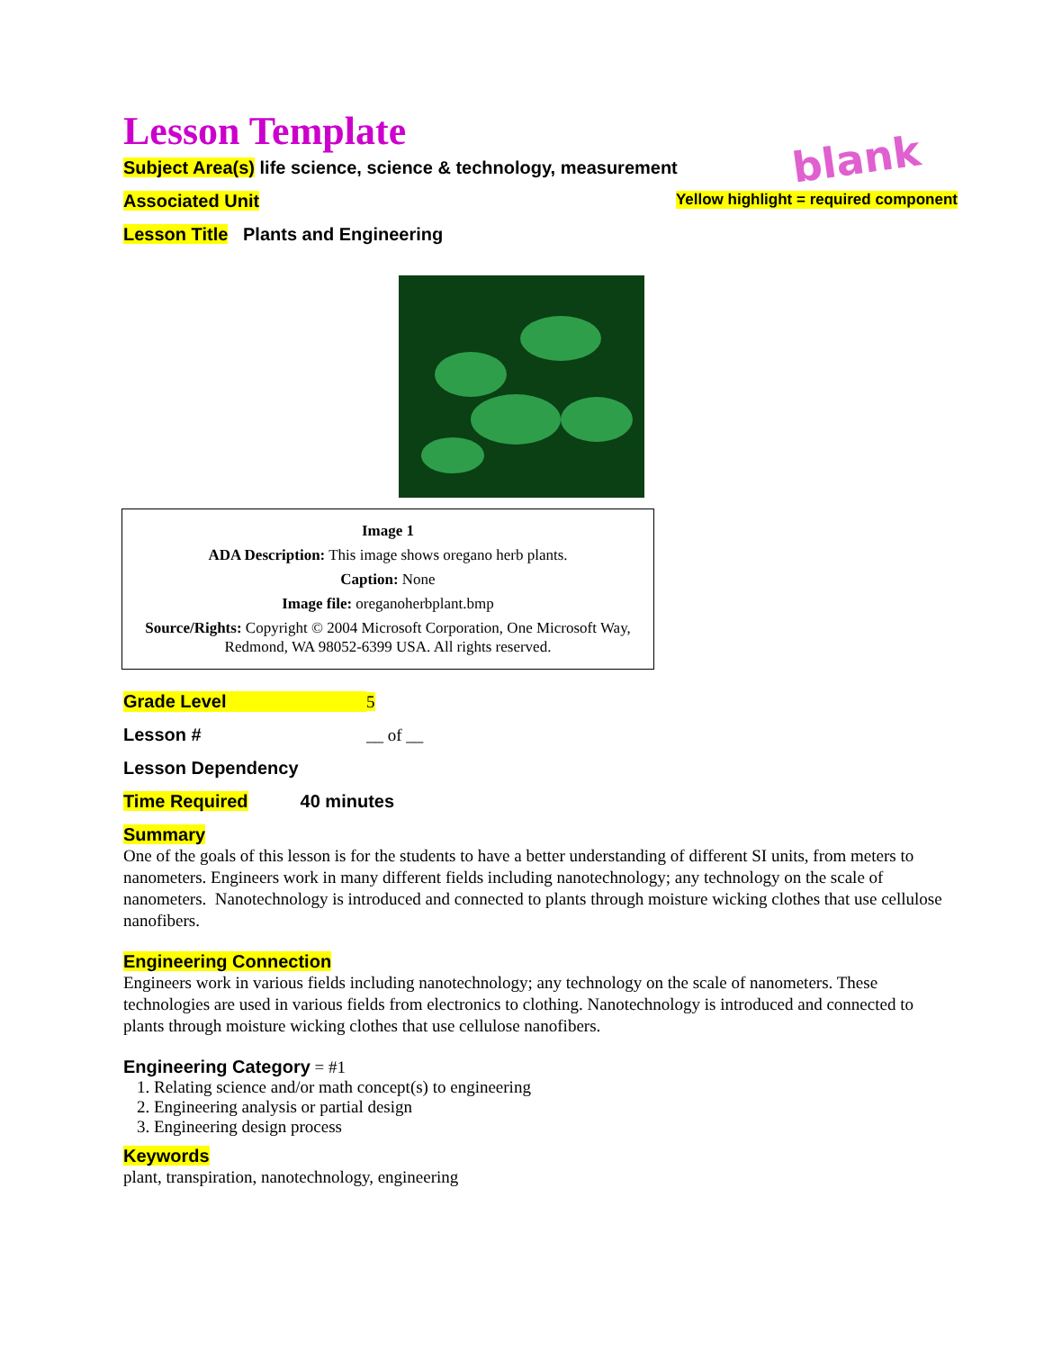Lesson Template
blank
Subject Area(s) life science, science & technology, measurement
Associated Unit Yellow highlight = required component
Lesson Title Plants and Engineering
Image 1
ADA Description: This image shows oregano herb plants.
Caption: None
Image file: oreganoherbplant.bmp
Source/Rights: Copyright © 2004 Microsoft Corporation, One Microsoft Way, Redmond, WA 98052-6399 USA. All rights reserved.
Grade Level 5
Lesson # __ of __
Lesson Dependency
Time Required 40 minutes
Summary
One of the goals of this lesson is for the students to have a better understanding of different SI units, from meters to nanometers. Engineers work in many different fields including nanotechnology; any technology on the scale of nanometers. Nanotechnology is introduced and connected to plants through moisture wicking clothes that use cellulose nanofibers.
Engineering Connection
Engineers work in various fields including nanotechnology; any technology on the scale of nanometers. These technologies are used in various fields from electronics to clothing. Nanotechnology is introduced and connected to plants through moisture wicking clothes that use cellulose nanofibers.
Engineering Category = #1
1. Relating science and/or math concept(s) to engineering
2. Engineering analysis or partial design
3. Engineering design process
Keywords
plant, transpiration, nanotechnology, engineering